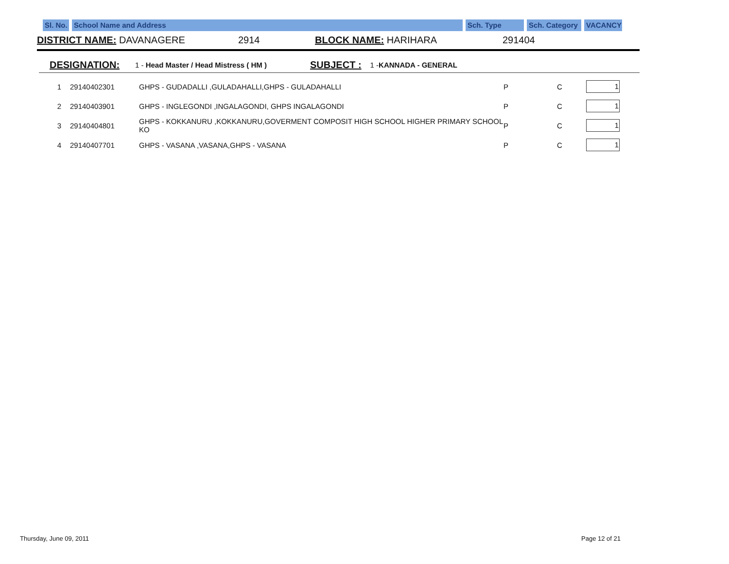Sl. No.
School Name and Address Sch. Type Sch. Category
VACANCY
DISTRICT NAME: DAVANAGERE 2914 BLOCK NAME: HARIHARA 291404
DESIGNATION: 1 - Head Master / Head Mistress ( HM ) SUBJECT : 1 -KANNADA - GENERAL
| 1 | 29140402301 | GHPS - GUDADALLI ,GULADAHALLI,GHPS - GULADAHALLI | P | C | 1 |
| 2 | 29140403901 | GHPS - INGLEGONDI ,INGALAGONDI, GHPS INGALAGONDI | P | C | 1 |
| 3 | 29140404801 | GHPS - KOKKANURU ,KOKKANURU,GOVERMENT COMPOSIT HIGH SCHOOL HIGHER PRIMARY SCHOOL KO | P | C | 1 |
| 4 | 29140407701 | GHPS - VASANA ,VASANA,GHPS - VASANA | P | C | 1 |
Thursday, June 09, 2011 Page 12 of 21